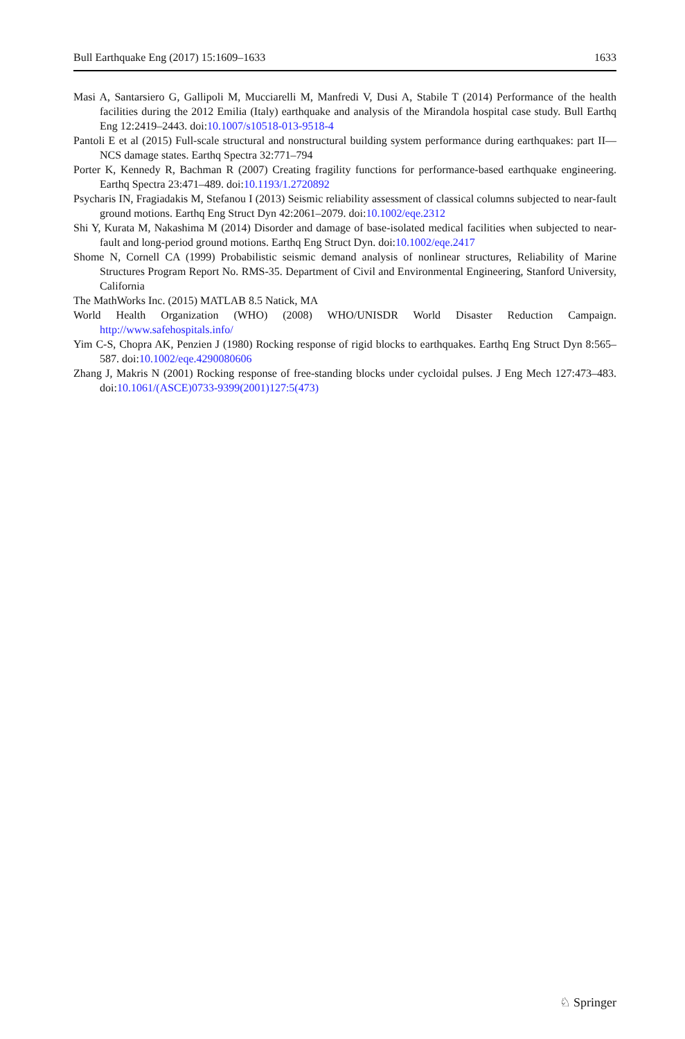Bull Earthquake Eng (2017) 15:1609–1633 1633
Masi A, Santarsiero G, Gallipoli M, Mucciarelli M, Manfredi V, Dusi A, Stabile T (2014) Performance of the health facilities during the 2012 Emilia (Italy) earthquake and analysis of the Mirandola hospital case study. Bull Earthq Eng 12:2419–2443. doi:10.1007/s10518-013-9518-4
Pantoli E et al (2015) Full-scale structural and nonstructural building system performance during earthquakes: part II—NCS damage states. Earthq Spectra 32:771–794
Porter K, Kennedy R, Bachman R (2007) Creating fragility functions for performance-based earthquake engineering. Earthq Spectra 23:471–489. doi:10.1193/1.2720892
Psycharis IN, Fragiadakis M, Stefanou I (2013) Seismic reliability assessment of classical columns subjected to near-fault ground motions. Earthq Eng Struct Dyn 42:2061–2079. doi:10.1002/eqe.2312
Shi Y, Kurata M, Nakashima M (2014) Disorder and damage of base-isolated medical facilities when subjected to near-fault and long-period ground motions. Earthq Eng Struct Dyn. doi:10.1002/eqe.2417
Shome N, Cornell CA (1999) Probabilistic seismic demand analysis of nonlinear structures, Reliability of Marine Structures Program Report No. RMS-35. Department of Civil and Environmental Engineering, Stanford University, California
The MathWorks Inc. (2015) MATLAB 8.5 Natick, MA
World Health Organization (WHO) (2008) WHO/UNISDR World Disaster Reduction Campaign. http://www.safehospitals.info/
Yim C-S, Chopra AK, Penzien J (1980) Rocking response of rigid blocks to earthquakes. Earthq Eng Struct Dyn 8:565–587. doi:10.1002/eqe.4290080606
Zhang J, Makris N (2001) Rocking response of free-standing blocks under cycloidal pulses. J Eng Mech 127:473–483. doi:10.1061/(ASCE)0733-9399(2001)127:5(473)
♘ Springer